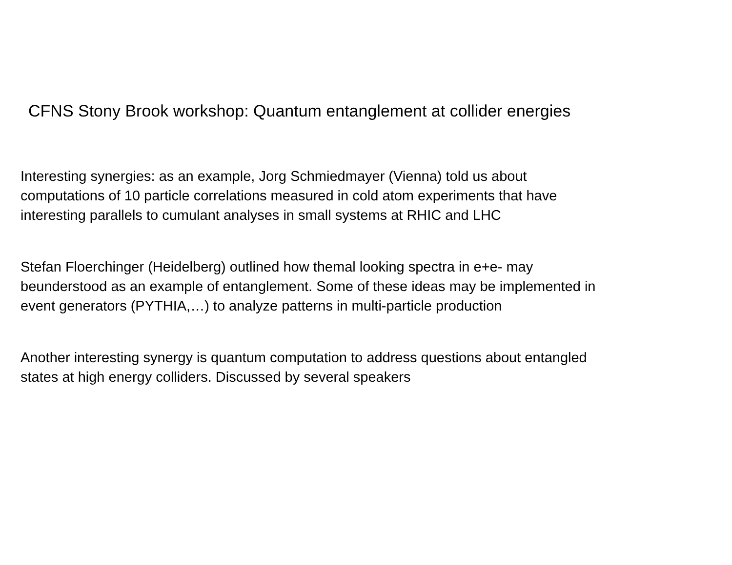CFNS Stony Brook workshop: Quantum entanglement at collider energies
Interesting synergies: as an example, Jorg Schmiedmayer (Vienna) told us about
computations of 10 particle correlations measured in cold atom experiments that have
interesting parallels to cumulant analyses in small systems at RHIC and LHC
Stefan Floerchinger (Heidelberg) outlined how themal looking spectra in e+e- may
beunderstood as an example of entanglement. Some of these ideas may be implemented in
event generators (PYTHIA,…) to analyze patterns in multi-particle production
Another interesting synergy is quantum computation to address questions about entangled
states at high energy colliders. Discussed by several speakers